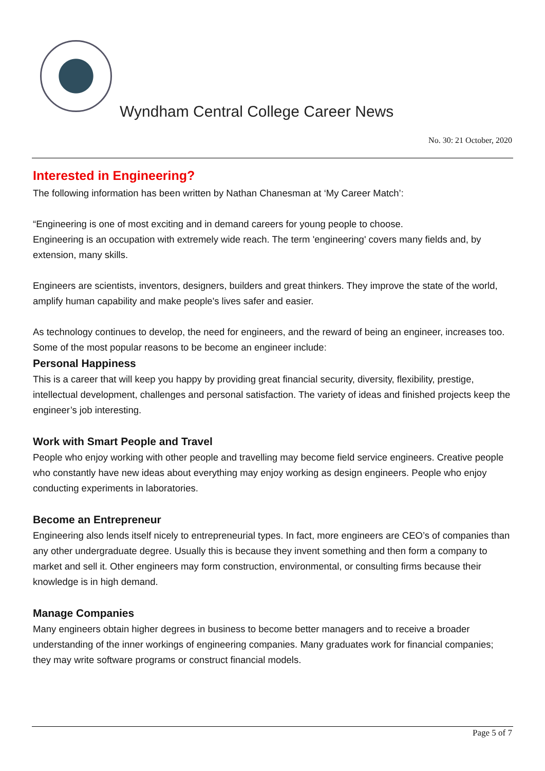Wyndham Central College Career News
No. 30: 21 October, 2020
Interested in Engineering?
The following information has been written by Nathan Chanesman at ‘My Career Match’:
“Engineering is one of most exciting and in demand careers for young people to choose.
Engineering is an occupation with extremely wide reach. The term 'engineering' covers many fields and, by extension, many skills.
Engineers are scientists, inventors, designers, builders and great thinkers. They improve the state of the world, amplify human capability and make people's lives safer and easier.
As technology continues to develop, the need for engineers, and the reward of being an engineer, increases too. Some of the most popular reasons to be become an engineer include:
Personal Happiness
This is a career that will keep you happy by providing great financial security, diversity, flexibility, prestige, intellectual development, challenges and personal satisfaction. The variety of ideas and finished projects keep the engineer’s job interesting.
Work with Smart People and Travel
People who enjoy working with other people and travelling may become field service engineers. Creative people who constantly have new ideas about everything may enjoy working as design engineers. People who enjoy conducting experiments in laboratories.
Become an Entrepreneur
Engineering also lends itself nicely to entrepreneurial types. In fact, more engineers are CEO’s of companies than any other undergraduate degree. Usually this is because they invent something and then form a company to market and sell it. Other engineers may form construction, environmental, or consulting firms because their knowledge is in high demand.
Manage Companies
Many engineers obtain higher degrees in business to become better managers and to receive a broader understanding of the inner workings of engineering companies. Many graduates work for financial companies; they may write software programs or construct financial models.
Page 5 of 7